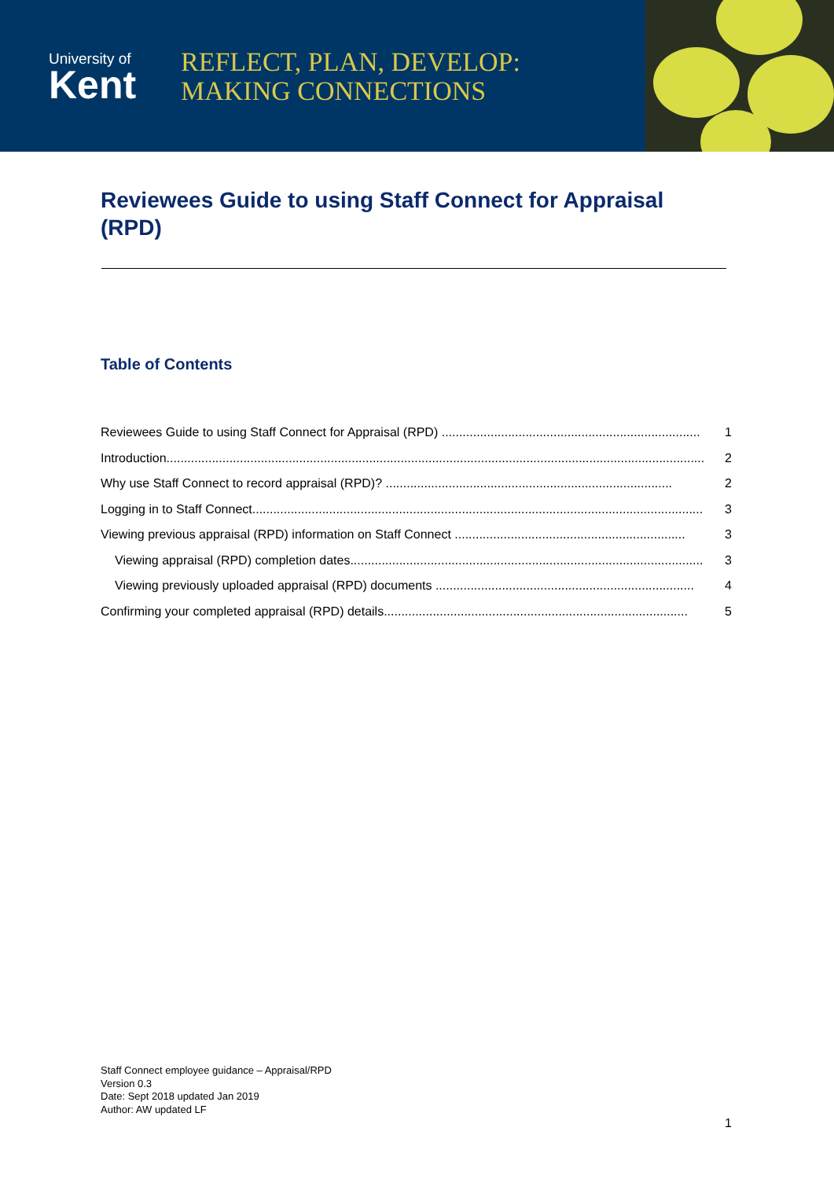University of
Kent
REFLECT, PLAN, DEVELOP:
MAKING CONNECTIONS
Reviewees Guide to using Staff Connect for Appraisal (RPD)
Table of Contents
Reviewees Guide to using Staff Connect for Appraisal (RPD) .......................................................................... 1
Introduction.......................................................................................................................................................... 2
Why use Staff Connect to record appraisal (RPD)? .................................................................................. 2
Logging in to Staff Connect................................................................................................................................. 3
Viewing previous appraisal (RPD) information on Staff Connect .................................................................. 3
Viewing appraisal (RPD) completion dates..................................................................................................... 3
Viewing previously uploaded appraisal (RPD) documents .......................................................................... 4
Confirming your completed appraisal (RPD) details....................................................................................... 5
Staff Connect employee guidance – Appraisal/RPD
Version 0.3
Date: Sept 2018 updated Jan 2019
Author: AW updated LF
1